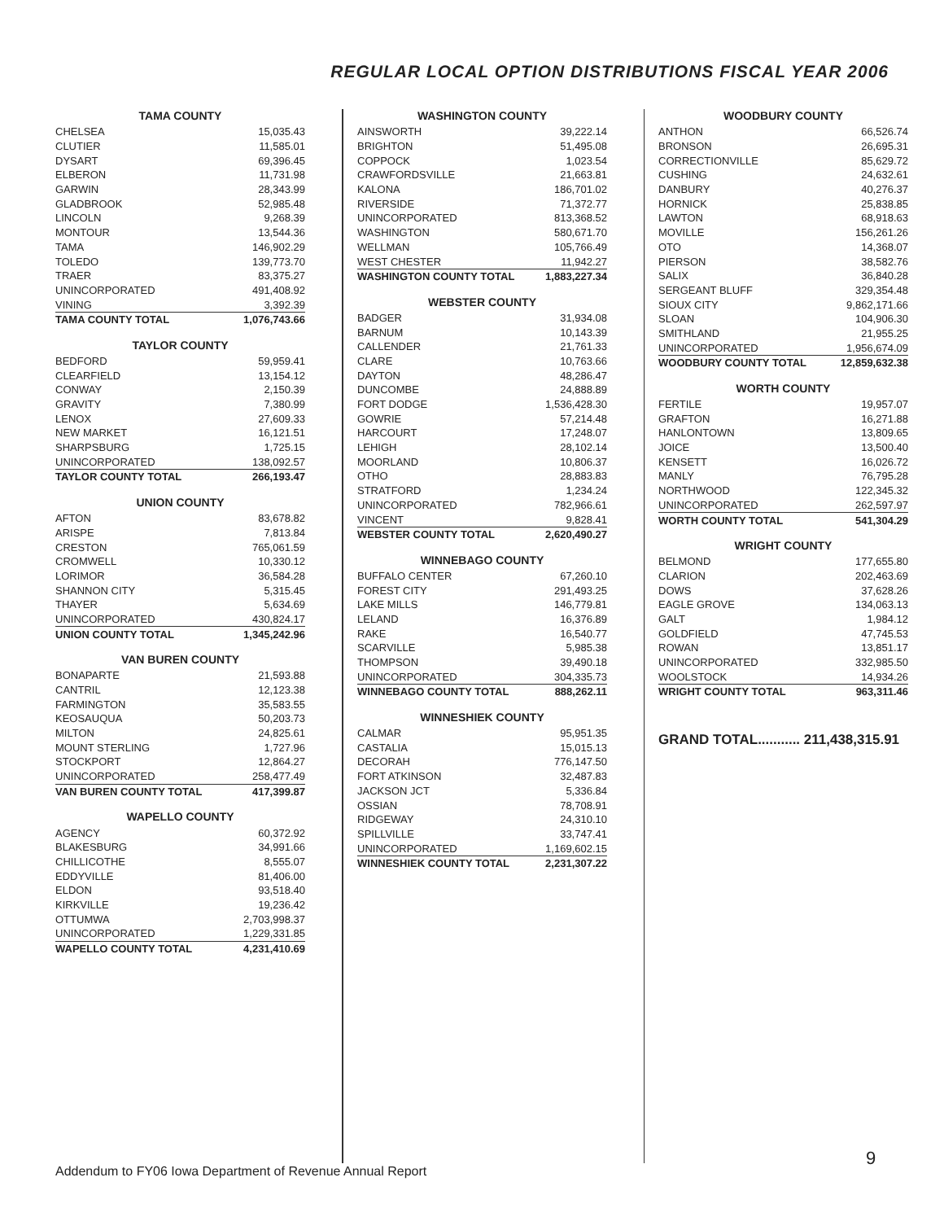REGULAR LOCAL OPTION DISTRIBUTIONS FISCAL YEAR 2006
TAMA COUNTY
| CHELSEA | 15,035.43 |
| CLUTIER | 11,585.01 |
| DYSART | 69,396.45 |
| ELBERON | 11,731.98 |
| GARWIN | 28,343.99 |
| GLADBROOK | 52,985.48 |
| LINCOLN | 9,268.39 |
| MONTOUR | 13,544.36 |
| TAMA | 146,902.29 |
| TOLEDO | 139,773.70 |
| TRAER | 83,375.27 |
| UNINCORPORATED | 491,408.92 |
| VINING | 3,392.39 |
| TAMA COUNTY TOTAL | 1,076,743.66 |
TAYLOR COUNTY
| BEDFORD | 59,959.41 |
| CLEARFIELD | 13,154.12 |
| CONWAY | 2,150.39 |
| GRAVITY | 7,380.99 |
| LENOX | 27,609.33 |
| NEW MARKET | 16,121.51 |
| SHARPSBURG | 1,725.15 |
| UNINCORPORATED | 138,092.57 |
| TAYLOR COUNTY TOTAL | 266,193.47 |
UNION COUNTY
| AFTON | 83,678.82 |
| ARISPE | 7,813.84 |
| CRESTON | 765,061.59 |
| CROMWELL | 10,330.12 |
| LORIMOR | 36,584.28 |
| SHANNON CITY | 5,315.45 |
| THAYER | 5,634.69 |
| UNINCORPORATED | 430,824.17 |
| UNION COUNTY TOTAL | 1,345,242.96 |
VAN BUREN COUNTY
| BONAPARTE | 21,593.88 |
| CANTRIL | 12,123.38 |
| FARMINGTON | 35,583.55 |
| KEOSAUQUA | 50,203.73 |
| MILTON | 24,825.61 |
| MOUNT STERLING | 1,727.96 |
| STOCKPORT | 12,864.27 |
| UNINCORPORATED | 258,477.49 |
| VAN BUREN COUNTY TOTAL | 417,399.87 |
WAPELLO COUNTY
| AGENCY | 60,372.92 |
| BLAKESBURG | 34,991.66 |
| CHILLICOTHE | 8,555.07 |
| EDDYVILLE | 81,406.00 |
| ELDON | 93,518.40 |
| KIRKVILLE | 19,236.42 |
| OTTUMWA | 2,703,998.37 |
| UNINCORPORATED | 1,229,331.85 |
| WAPELLO COUNTY TOTAL | 4,231,410.69 |
WASHINGTON COUNTY
| AINSWORTH | 39,222.14 |
| BRIGHTON | 51,495.08 |
| COPPOCK | 1,023.54 |
| CRAWFORDSVILLE | 21,663.81 |
| KALONA | 186,701.02 |
| RIVERSIDE | 71,372.77 |
| UNINCORPORATED | 813,368.52 |
| WASHINGTON | 580,671.70 |
| WELLMAN | 105,766.49 |
| WEST CHESTER | 11,942.27 |
| WASHINGTON COUNTY TOTAL | 1,883,227.34 |
WEBSTER COUNTY
| BADGER | 31,934.08 |
| BARNUM | 10,143.39 |
| CALLENDER | 21,761.33 |
| CLARE | 10,763.66 |
| DAYTON | 48,286.47 |
| DUNCOMBE | 24,888.89 |
| FORT DODGE | 1,536,428.30 |
| GOWRIE | 57,214.48 |
| HARCOURT | 17,248.07 |
| LEHIGH | 28,102.14 |
| MOORLAND | 10,806.37 |
| OTHO | 28,883.83 |
| STRATFORD | 1,234.24 |
| UNINCORPORATED | 782,966.61 |
| VINCENT | 9,828.41 |
| WEBSTER COUNTY TOTAL | 2,620,490.27 |
WINNEBAGO COUNTY
| BUFFALO CENTER | 67,260.10 |
| FOREST CITY | 291,493.25 |
| LAKE MILLS | 146,779.81 |
| LELAND | 16,376.89 |
| RAKE | 16,540.77 |
| SCARVILLE | 5,985.38 |
| THOMPSON | 39,490.18 |
| UNINCORPORATED | 304,335.73 |
| WINNEBAGO COUNTY TOTAL | 888,262.11 |
WINNESHIEK COUNTY
| CALMAR | 95,951.35 |
| CASTALIA | 15,015.13 |
| DECORAH | 776,147.50 |
| FORT ATKINSON | 32,487.83 |
| JACKSON JCT | 5,336.84 |
| OSSIAN | 78,708.91 |
| RIDGEWAY | 24,310.10 |
| SPILLVILLE | 33,747.41 |
| UNINCORPORATED | 1,169,602.15 |
| WINNESHIEK COUNTY TOTAL | 2,231,307.22 |
WOODBURY COUNTY
| ANTHON | 66,526.74 |
| BRONSON | 26,695.31 |
| CORRECTIONVILLE | 85,629.72 |
| CUSHING | 24,632.61 |
| DANBURY | 40,276.37 |
| HORNICK | 25,838.85 |
| LAWTON | 68,918.63 |
| MOVILLE | 156,261.26 |
| OTO | 14,368.07 |
| PIERSON | 38,582.76 |
| SALIX | 36,840.28 |
| SERGEANT BLUFF | 329,354.48 |
| SIOUX CITY | 9,862,171.66 |
| SLOAN | 104,906.30 |
| SMITHLAND | 21,955.25 |
| UNINCORPORATED | 1,956,674.09 |
| WOODBURY COUNTY TOTAL | 12,859,632.38 |
WORTH COUNTY
| FERTILE | 19,957.07 |
| GRAFTON | 16,271.88 |
| HANLONTOWN | 13,809.65 |
| JOICE | 13,500.40 |
| KENSETT | 16,026.72 |
| MANLY | 76,795.28 |
| NORTHWOOD | 122,345.32 |
| UNINCORPORATED | 262,597.97 |
| WORTH COUNTY TOTAL | 541,304.29 |
WRIGHT COUNTY
| BELMOND | 177,655.80 |
| CLARION | 202,463.69 |
| DOWS | 37,628.26 |
| EAGLE GROVE | 134,063.13 |
| GALT | 1,984.12 |
| GOLDFIELD | 47,745.53 |
| ROWAN | 13,851.17 |
| UNINCORPORATED | 332,985.50 |
| WOOLSTOCK | 14,934.26 |
| WRIGHT COUNTY TOTAL | 963,311.46 |
GRAND TOTAL........... 211,438,315.91
Addendum to FY06 Iowa Department of Revenue Annual Report
9